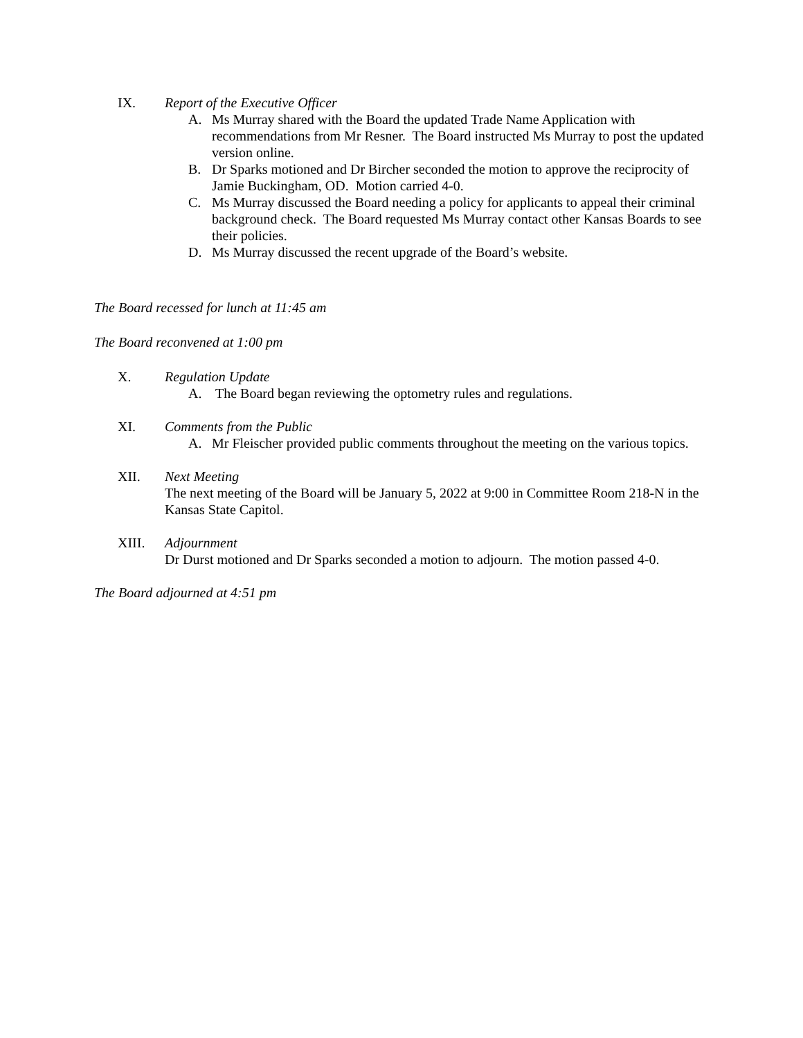IX. Report of the Executive Officer
A. Ms Murray shared with the Board the updated Trade Name Application with recommendations from Mr Resner. The Board instructed Ms Murray to post the updated version online.
B. Dr Sparks motioned and Dr Bircher seconded the motion to approve the reciprocity of Jamie Buckingham, OD. Motion carried 4-0.
C. Ms Murray discussed the Board needing a policy for applicants to appeal their criminal background check. The Board requested Ms Murray contact other Kansas Boards to see their policies.
D. Ms Murray discussed the recent upgrade of the Board’s website.
The Board recessed for lunch at 11:45 am
The Board reconvened at 1:00 pm
X. Regulation Update
A. The Board began reviewing the optometry rules and regulations.
XI. Comments from the Public
A. Mr Fleischer provided public comments throughout the meeting on the various topics.
XII. Next Meeting
The next meeting of the Board will be January 5, 2022 at 9:00 in Committee Room 218-N in the Kansas State Capitol.
XIII. Adjournment
Dr Durst motioned and Dr Sparks seconded a motion to adjourn. The motion passed 4-0.
The Board adjourned at 4:51 pm